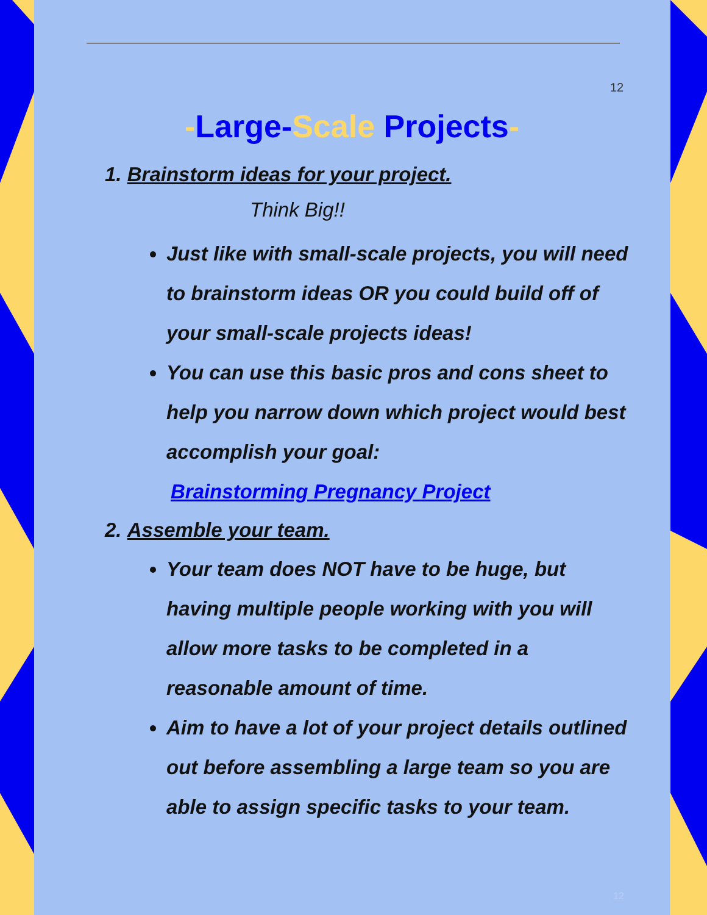12
-Large-Scale Projects-
1. Brainstorm ideas for your project.
Think Big!!
Just like with small-scale projects, you will need to brainstorm ideas OR you could build off of your small-scale projects ideas!
You can use this basic pros and cons sheet to help you narrow down which project would best accomplish your goal:
Brainstorming Pregnancy Project
2. Assemble your team.
Your team does NOT have to be huge, but having multiple people working with you will allow more tasks to be completed in a reasonable amount of time.
Aim to have a lot of your project details outlined out before assembling a large team so you are able to assign specific tasks to your team.
12